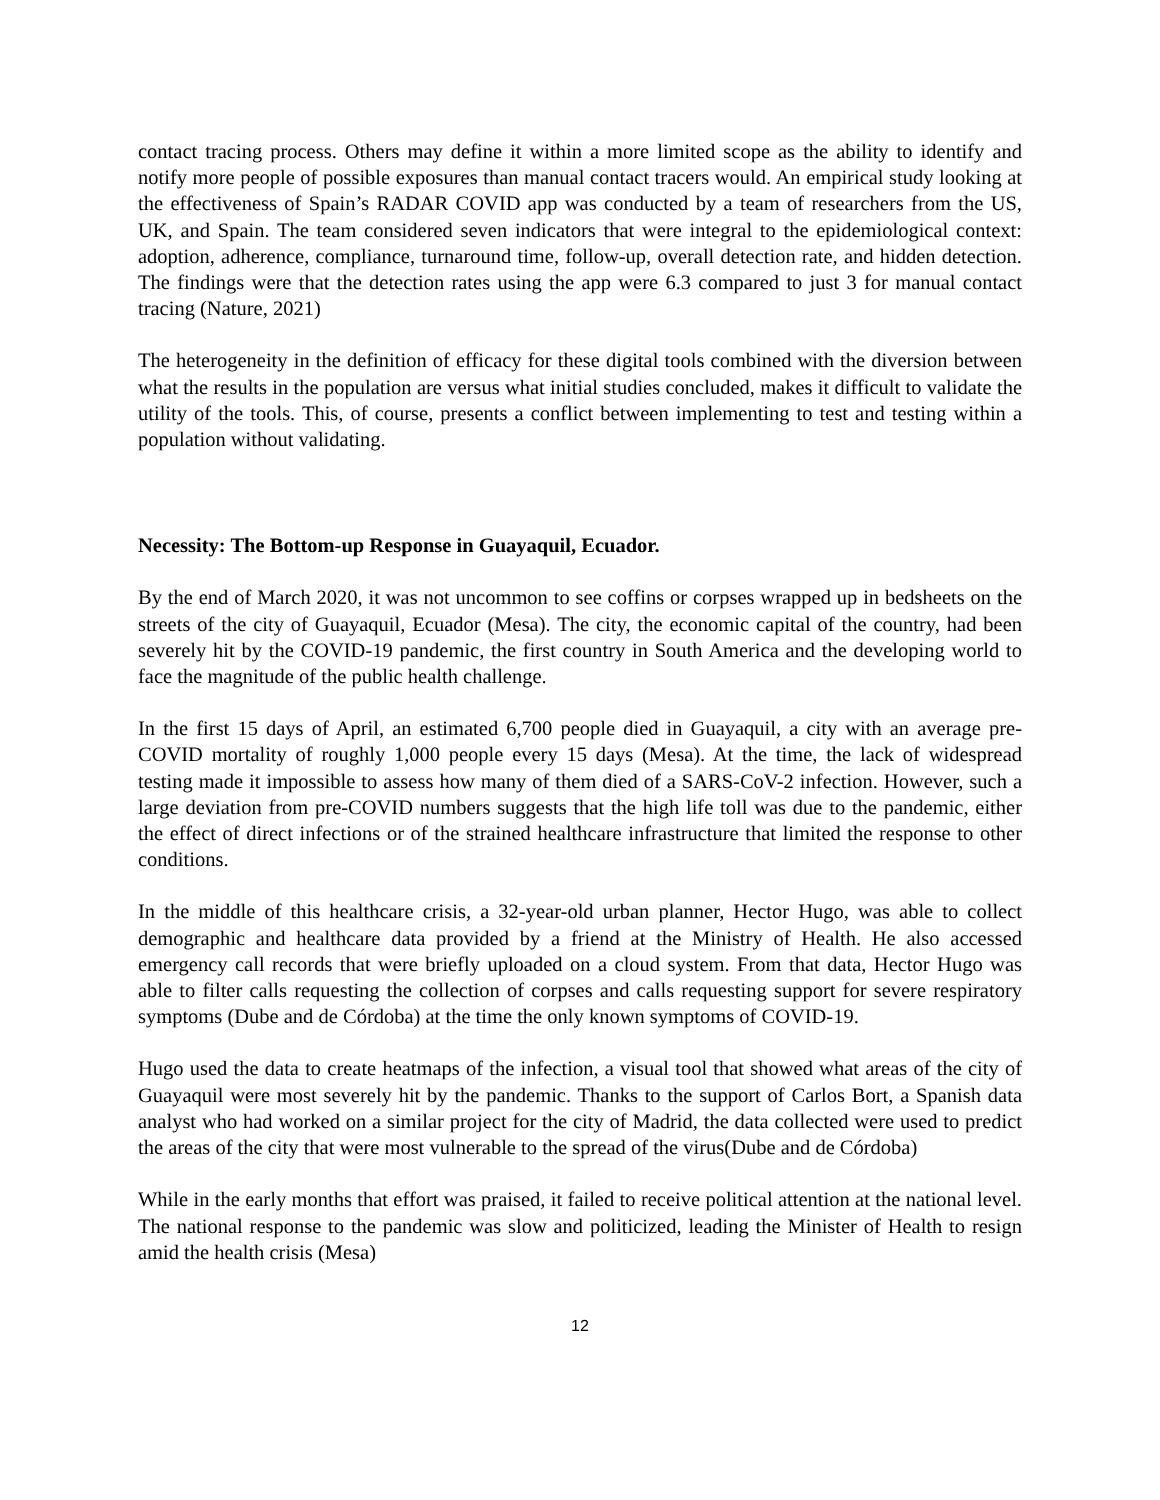contact tracing process. Others may define it within a more limited scope as the ability to identify and notify more people of possible exposures than manual contact tracers would. An empirical study looking at the effectiveness of Spain’s RADAR COVID app was conducted by a team of researchers from the US, UK, and Spain. The team considered seven indicators that were integral to the epidemiological context: adoption, adherence, compliance, turnaround time, follow-up, overall detection rate, and hidden detection. The findings were that the detection rates using the app were 6.3 compared to just 3 for manual contact tracing (Nature, 2021)
The heterogeneity in the definition of efficacy for these digital tools combined with the diversion between what the results in the population are versus what initial studies concluded, makes it difficult to validate the utility of the tools. This, of course, presents a conflict between implementing to test and testing within a population without validating.
Necessity: The Bottom-up Response in Guayaquil, Ecuador.
By the end of March 2020, it was not uncommon to see coffins or corpses wrapped up in bedsheets on the streets of the city of Guayaquil, Ecuador (Mesa). The city, the economic capital of the country, had been severely hit by the COVID-19 pandemic, the first country in South America and the developing world to face the magnitude of the public health challenge.
In the first 15 days of April, an estimated 6,700 people died in Guayaquil, a city with an average pre-COVID mortality of roughly 1,000 people every 15 days (Mesa). At the time, the lack of widespread testing made it impossible to assess how many of them died of a SARS-CoV-2 infection. However, such a large deviation from pre-COVID numbers suggests that the high life toll was due to the pandemic, either the effect of direct infections or of the strained healthcare infrastructure that limited the response to other conditions.
In the middle of this healthcare crisis, a 32-year-old urban planner, Hector Hugo, was able to collect demographic and healthcare data provided by a friend at the Ministry of Health. He also accessed emergency call records that were briefly uploaded on a cloud system. From that data, Hector Hugo was able to filter calls requesting the collection of corpses and calls requesting support for severe respiratory symptoms (Dube and de Córdoba) at the time the only known symptoms of COVID-19.
Hugo used the data to create heatmaps of the infection, a visual tool that showed what areas of the city of Guayaquil were most severely hit by the pandemic. Thanks to the support of Carlos Bort, a Spanish data analyst who had worked on a similar project for the city of Madrid, the data collected were used to predict the areas of the city that were most vulnerable to the spread of the virus(Dube and de Córdoba)
While in the early months that effort was praised, it failed to receive political attention at the national level. The national response to the pandemic was slow and politicized, leading the Minister of Health to resign amid the health crisis (Mesa)
12